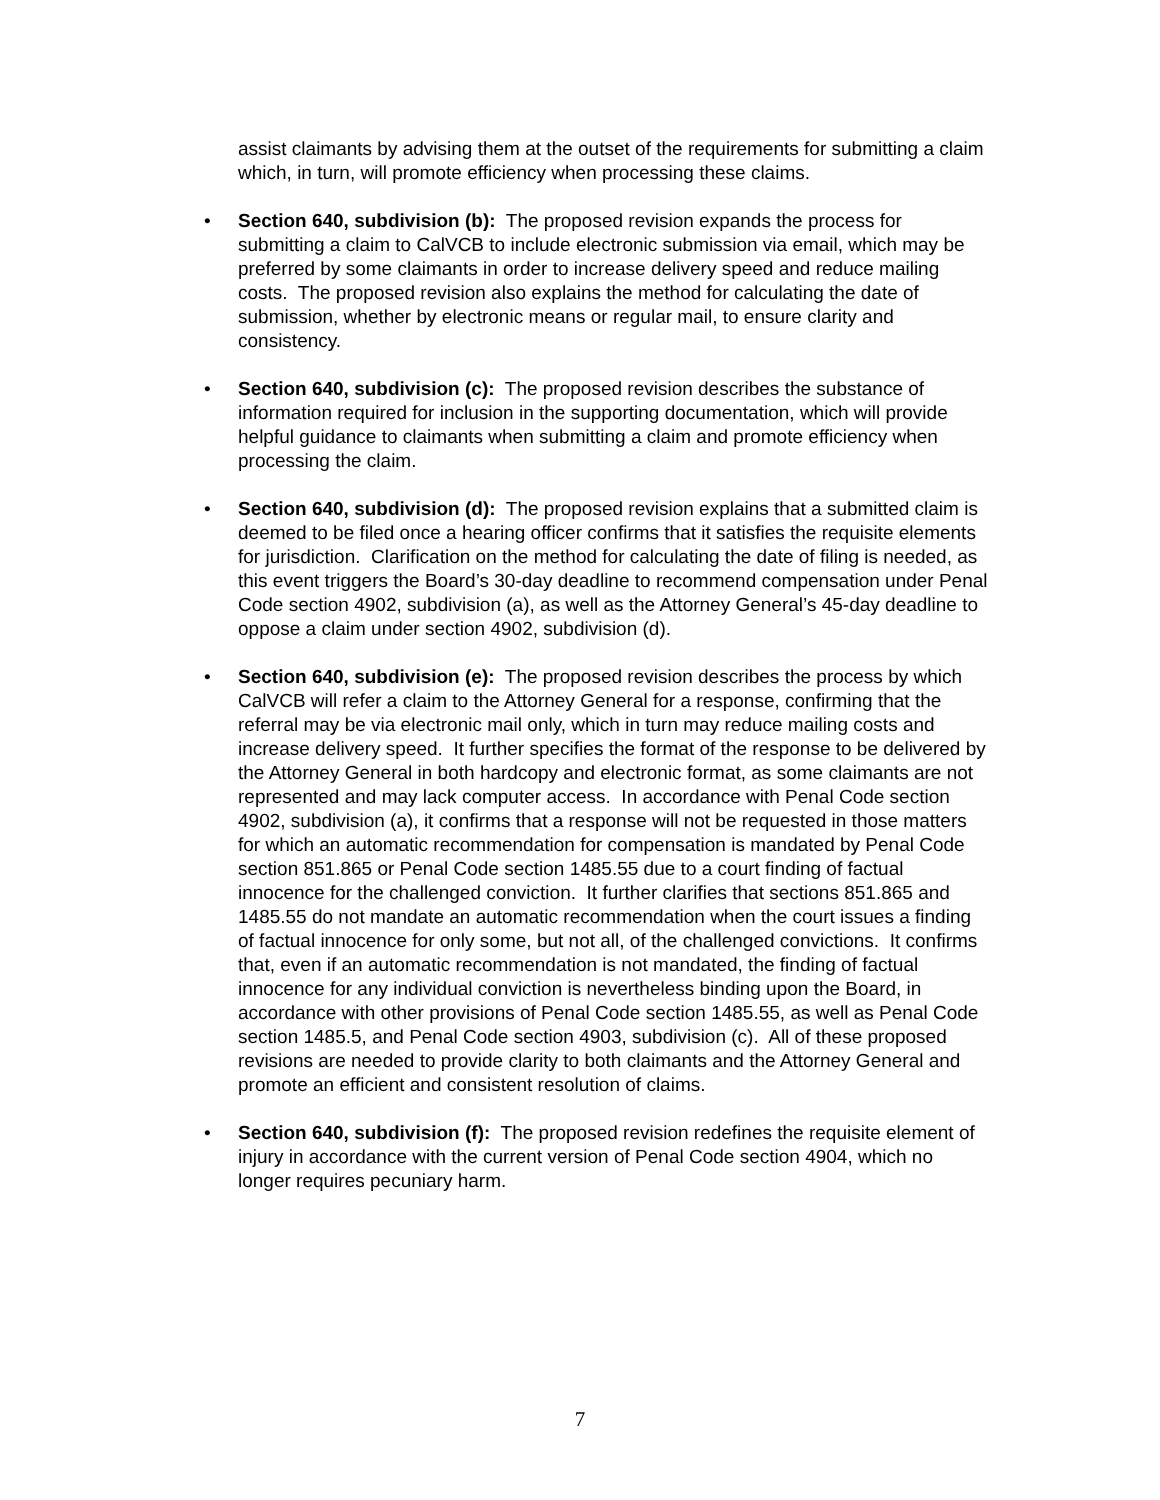assist claimants by advising them at the outset of the requirements for submitting a claim which, in turn, will promote efficiency when processing these claims.
• Section 640, subdivision (b): The proposed revision expands the process for submitting a claim to CalVCB to include electronic submission via email, which may be preferred by some claimants in order to increase delivery speed and reduce mailing costs. The proposed revision also explains the method for calculating the date of submission, whether by electronic means or regular mail, to ensure clarity and consistency.
• Section 640, subdivision (c): The proposed revision describes the substance of information required for inclusion in the supporting documentation, which will provide helpful guidance to claimants when submitting a claim and promote efficiency when processing the claim.
• Section 640, subdivision (d): The proposed revision explains that a submitted claim is deemed to be filed once a hearing officer confirms that it satisfies the requisite elements for jurisdiction. Clarification on the method for calculating the date of filing is needed, as this event triggers the Board’s 30-day deadline to recommend compensation under Penal Code section 4902, subdivision (a), as well as the Attorney General’s 45-day deadline to oppose a claim under section 4902, subdivision (d).
• Section 640, subdivision (e): The proposed revision describes the process by which CalVCB will refer a claim to the Attorney General for a response, confirming that the referral may be via electronic mail only, which in turn may reduce mailing costs and increase delivery speed. It further specifies the format of the response to be delivered by the Attorney General in both hardcopy and electronic format, as some claimants are not represented and may lack computer access. In accordance with Penal Code section 4902, subdivision (a), it confirms that a response will not be requested in those matters for which an automatic recommendation for compensation is mandated by Penal Code section 851.865 or Penal Code section 1485.55 due to a court finding of factual innocence for the challenged conviction. It further clarifies that sections 851.865 and 1485.55 do not mandate an automatic recommendation when the court issues a finding of factual innocence for only some, but not all, of the challenged convictions. It confirms that, even if an automatic recommendation is not mandated, the finding of factual innocence for any individual conviction is nevertheless binding upon the Board, in accordance with other provisions of Penal Code section 1485.55, as well as Penal Code section 1485.5, and Penal Code section 4903, subdivision (c). All of these proposed revisions are needed to provide clarity to both claimants and the Attorney General and promote an efficient and consistent resolution of claims.
• Section 640, subdivision (f): The proposed revision redefines the requisite element of injury in accordance with the current version of Penal Code section 4904, which no longer requires pecuniary harm.
7